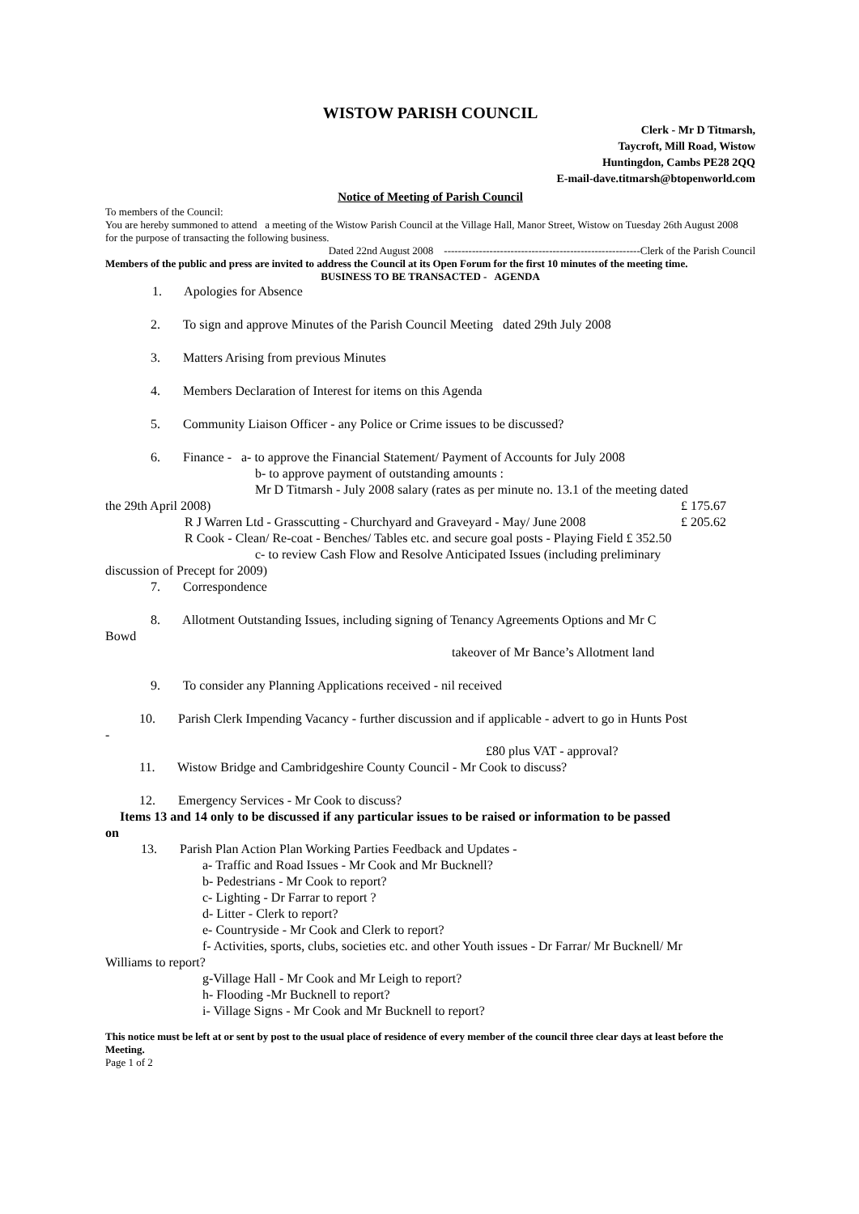WISTOW PARISH COUNCIL
Clerk - Mr D Titmarsh,
Taycroft, Mill Road, Wistow
Huntingdon, Cambs PE28 2QQ
E-mail-dave.titmarsh@btopenworld.com
Notice of Meeting of Parish Council
To members of the Council:
You are hereby summoned to attend a meeting of the Wistow Parish Council at the Village Hall, Manor Street, Wistow on Tuesday 26th August 2008 for the purpose of transacting the following business.
Dated 22nd August 2008 --------------------------------------------------------Clerk of the Parish Council
Members of the public and press are invited to address the Council at its Open Forum for the first 10 minutes of the meeting time.
BUSINESS TO BE TRANSACTED - AGENDA
1. Apologies for Absence
2. To sign and approve Minutes of the Parish Council Meeting dated 29th July 2008
3. Matters Arising from previous Minutes
4. Members Declaration of Interest for items on this Agenda
5. Community Liaison Officer - any Police or Crime issues to be discussed?
6. Finance - a- to approve the Financial Statement/ Payment of Accounts for July 2008
b- to approve payment of outstanding amounts :
Mr D Titmarsh - July 2008 salary (rates as per minute no. 13.1 of the meeting dated
the 29th April 2008) £ 175.67
R J Warren Ltd - Grasscutting - Churchyard and Graveyard - May/ June 2008 £ 205.62
R Cook - Clean/ Re-coat - Benches/ Tables etc. and secure goal posts - Playing Field £ 352.50
c- to review Cash Flow and Resolve Anticipated Issues (including preliminary
discussion of Precept for 2009)
7. Correspondence
8. Allotment Outstanding Issues, including signing of Tenancy Agreements Options and Mr C
Bowd
takeover of Mr Bance’s Allotment land
9. To consider any Planning Applications received - nil received
10. Parish Clerk Impending Vacancy - further discussion and if applicable - advert to go in Hunts Post
-
£80 plus VAT - approval?
11. Wistow Bridge and Cambridgeshire County Council - Mr Cook to discuss?
12. Emergency Services - Mr Cook to discuss?
Items 13 and 14 only to be discussed if any particular issues to be raised or information to be passed
on
13. Parish Plan Action Plan Working Parties Feedback and Updates -
a- Traffic and Road Issues - Mr Cook and Mr Bucknell?
b- Pedestrians - Mr Cook to report?
c- Lighting - Dr Farrar to report ?
d- Litter - Clerk to report?
e- Countryside - Mr Cook and Clerk to report?
f- Activities, sports, clubs, societies etc. and other Youth issues - Dr Farrar/ Mr Bucknell/ Mr
Williams to report?
g-Village Hall - Mr Cook and Mr Leigh to report?
h- Flooding -Mr Bucknell to report?
i- Village Signs - Mr Cook and Mr Bucknell to report?
This notice must be left at or sent by post to the usual place of residence of every member of the council three clear days at least before the Meeting.
Page 1 of 2